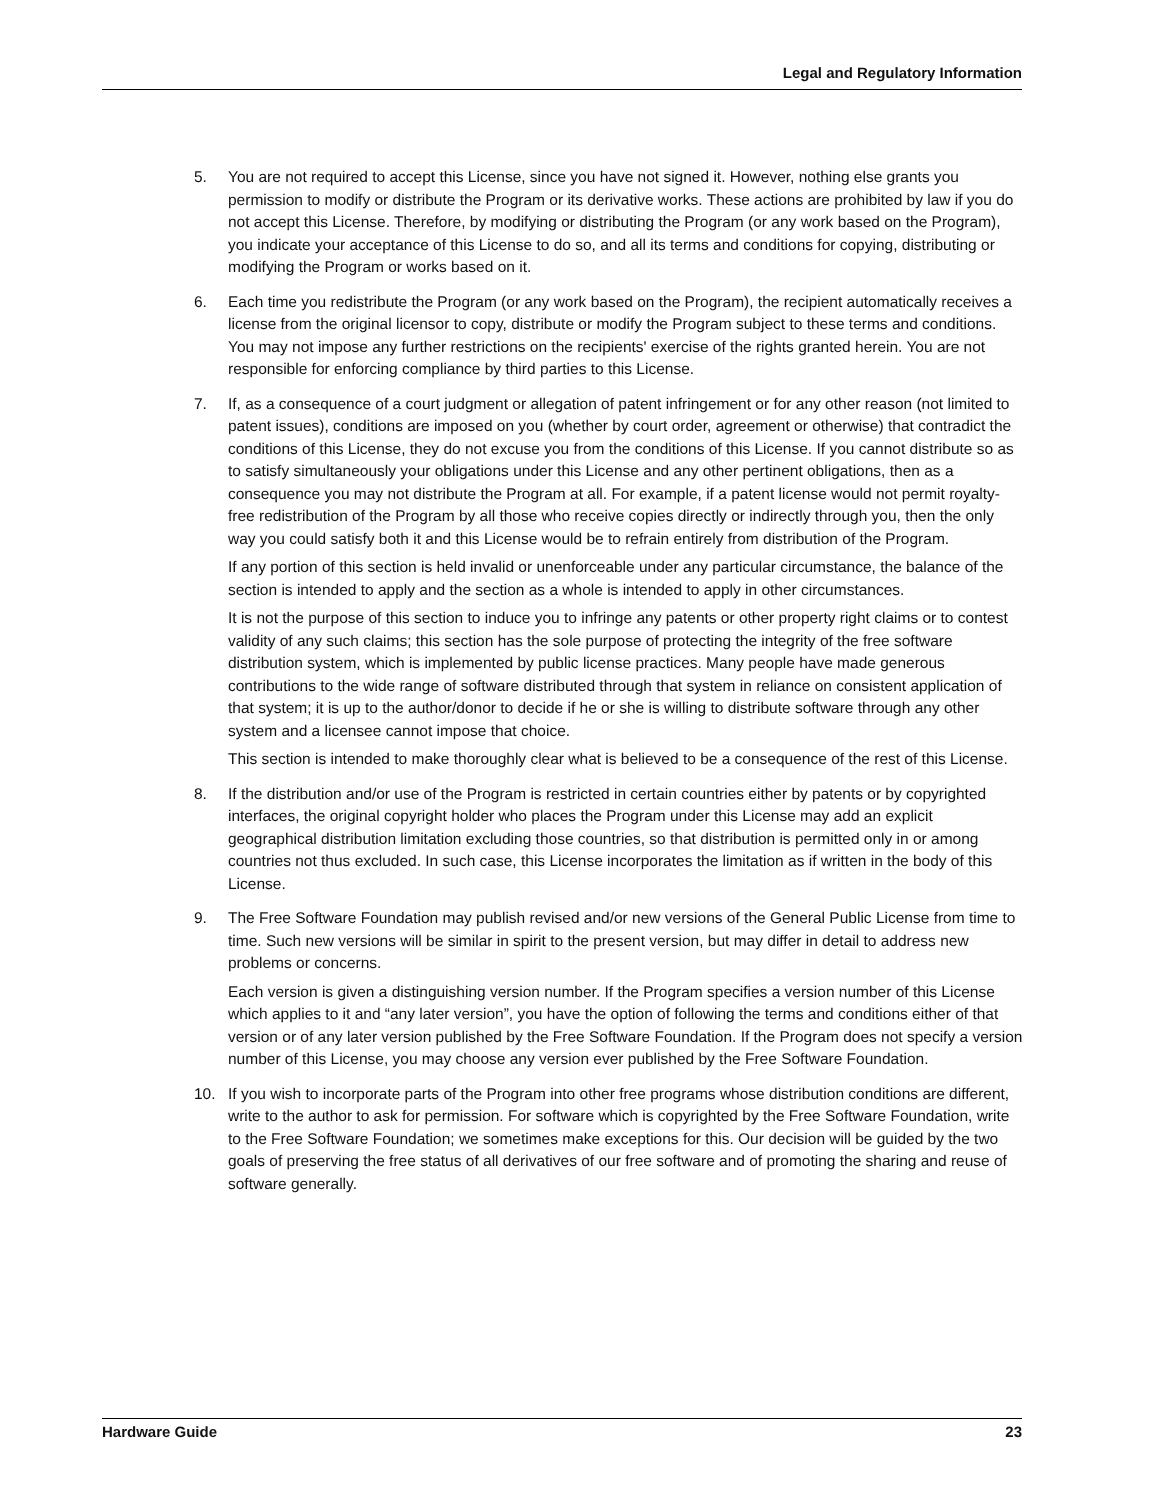Legal and Regulatory Information
5. You are not required to accept this License, since you have not signed it. However, nothing else grants you permission to modify or distribute the Program or its derivative works. These actions are prohibited by law if you do not accept this License. Therefore, by modifying or distributing the Program (or any work based on the Program), you indicate your acceptance of this License to do so, and all its terms and conditions for copying, distributing or modifying the Program or works based on it.
6. Each time you redistribute the Program (or any work based on the Program), the recipient automatically receives a license from the original licensor to copy, distribute or modify the Program subject to these terms and conditions. You may not impose any further restrictions on the recipients' exercise of the rights granted herein. You are not responsible for enforcing compliance by third parties to this License.
7. If, as a consequence of a court judgment or allegation of patent infringement or for any other reason (not limited to patent issues), conditions are imposed on you (whether by court order, agreement or otherwise) that contradict the conditions of this License, they do not excuse you from the conditions of this License. If you cannot distribute so as to satisfy simultaneously your obligations under this License and any other pertinent obligations, then as a consequence you may not distribute the Program at all. For example, if a patent license would not permit royalty-free redistribution of the Program by all those who receive copies directly or indirectly through you, then the only way you could satisfy both it and this License would be to refrain entirely from distribution of the Program.
If any portion of this section is held invalid or unenforceable under any particular circumstance, the balance of the section is intended to apply and the section as a whole is intended to apply in other circumstances.
It is not the purpose of this section to induce you to infringe any patents or other property right claims or to contest validity of any such claims; this section has the sole purpose of protecting the integrity of the free software distribution system, which is implemented by public license practices. Many people have made generous contributions to the wide range of software distributed through that system in reliance on consistent application of that system; it is up to the author/donor to decide if he or she is willing to distribute software through any other system and a licensee cannot impose that choice.
This section is intended to make thoroughly clear what is believed to be a consequence of the rest of this License.
8. If the distribution and/or use of the Program is restricted in certain countries either by patents or by copyrighted interfaces, the original copyright holder who places the Program under this License may add an explicit geographical distribution limitation excluding those countries, so that distribution is permitted only in or among countries not thus excluded. In such case, this License incorporates the limitation as if written in the body of this License.
9. The Free Software Foundation may publish revised and/or new versions of the General Public License from time to time. Such new versions will be similar in spirit to the present version, but may differ in detail to address new problems or concerns.
Each version is given a distinguishing version number. If the Program specifies a version number of this License which applies to it and “any later version”, you have the option of following the terms and conditions either of that version or of any later version published by the Free Software Foundation. If the Program does not specify a version number of this License, you may choose any version ever published by the Free Software Foundation.
10. If you wish to incorporate parts of the Program into other free programs whose distribution conditions are different, write to the author to ask for permission. For software which is copyrighted by the Free Software Foundation, write to the Free Software Foundation; we sometimes make exceptions for this. Our decision will be guided by the two goals of preserving the free status of all derivatives of our free software and of promoting the sharing and reuse of software generally.
Hardware Guide 23